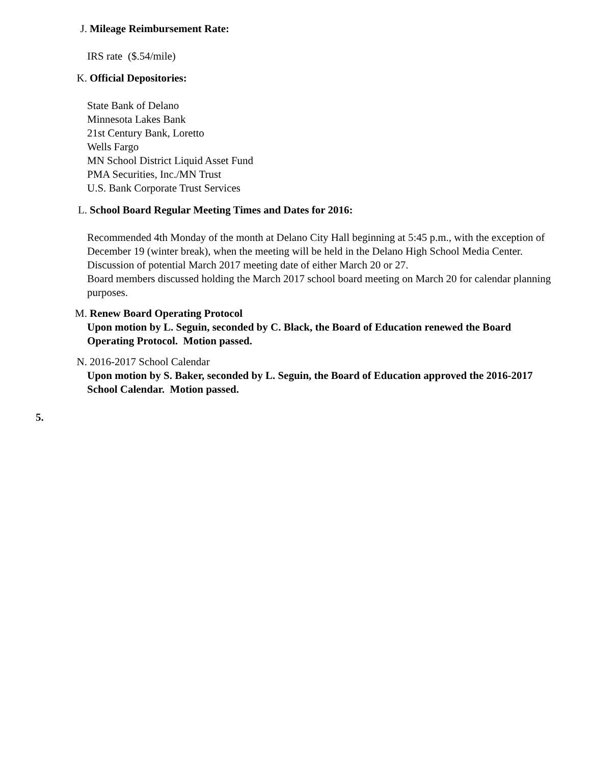J. Mileage Reimbursement Rate:
IRS rate ($.54/mile)
K. Official Depositories:
State Bank of Delano
Minnesota Lakes Bank
21st Century Bank, Loretto
Wells Fargo
MN School District Liquid Asset Fund
PMA Securities, Inc./MN Trust
U.S. Bank Corporate Trust Services
L. School Board Regular Meeting Times and Dates for 2016:
Recommended 4th Monday of the month at Delano City Hall beginning at 5:45 p.m., with the exception of December 19 (winter break), when the meeting will be held in the Delano High School Media Center. Discussion of potential March 2017 meeting date of either March 20 or 27.
Board members discussed holding the March 2017 school board meeting on March 20 for calendar planning purposes.
M. Renew Board Operating Protocol
Upon motion by L. Seguin, seconded by C. Black, the Board of Education renewed the Board Operating Protocol. Motion passed.
N. 2016-2017 School Calendar
Upon motion by S. Baker, seconded by L. Seguin, the Board of Education approved the 2016-2017 School Calendar. Motion passed.
5.